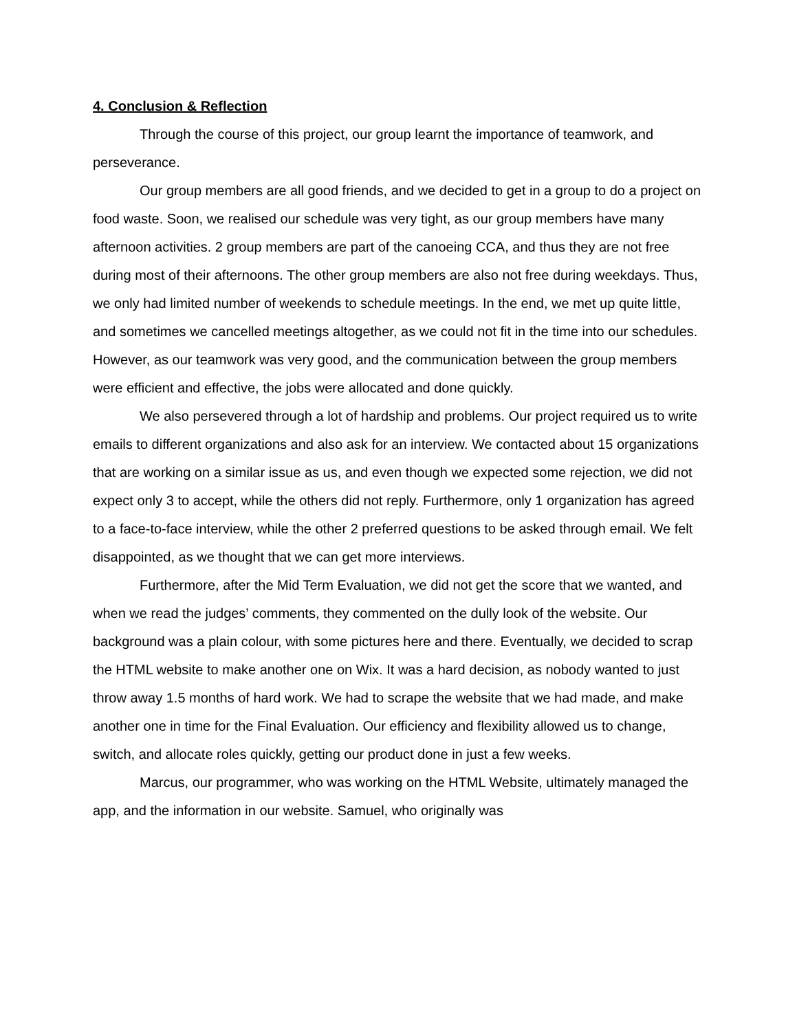4. Conclusion & Reflection
Through the course of this project, our group learnt the importance of teamwork, and perseverance.
Our group members are all good friends, and we decided to get in a group to do a project on food waste. Soon, we realised our schedule was very tight, as our group members have many afternoon activities. 2 group members are part of the canoeing CCA, and thus they are not free during most of their afternoons. The other group members are also not free during weekdays. Thus, we only had limited number of weekends to schedule meetings. In the end, we met up quite little, and sometimes we cancelled meetings altogether, as we could not fit in the time into our schedules. However, as our teamwork was very good, and the communication between the group members were efficient and effective, the jobs were allocated and done quickly.
We also persevered through a lot of hardship and problems. Our project required us to write emails to different organizations and also ask for an interview. We contacted about 15 organizations that are working on a similar issue as us, and even though we expected some rejection, we did not expect only 3 to accept, while the others did not reply. Furthermore, only 1 organization has agreed to a face-to-face interview, while the other 2 preferred questions to be asked through email. We felt disappointed, as we thought that we can get more interviews.
Furthermore, after the Mid Term Evaluation, we did not get the score that we wanted, and when we read the judges’ comments, they commented on the dully look of the website. Our background was a plain colour, with some pictures here and there. Eventually, we decided to scrap the HTML website to make another one on Wix. It was a hard decision, as nobody wanted to just throw away 1.5 months of hard work. We had to scrape the website that we had made, and make another one in time for the Final Evaluation. Our efficiency and flexibility allowed us to change, switch, and allocate roles quickly, getting our product done in just a few weeks.
Marcus, our programmer, who was working on the HTML Website, ultimately managed the app, and the information in our website. Samuel, who originally was